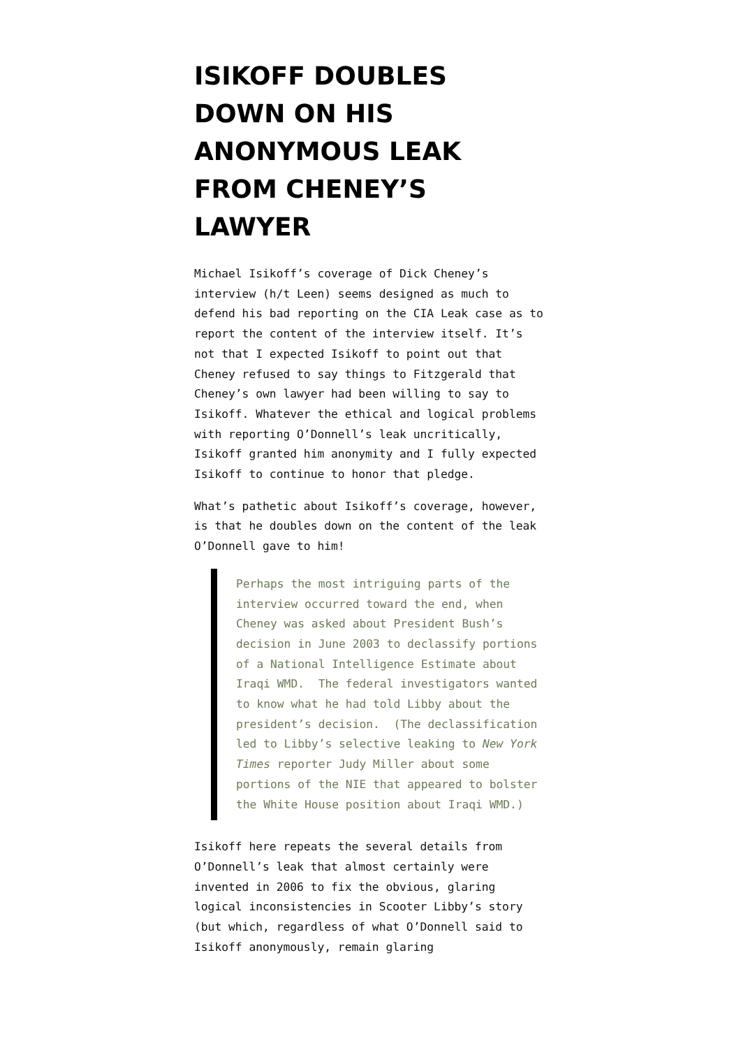ISIKOFF DOUBLES DOWN ON HIS ANONYMOUS LEAK FROM CHENEY’S LAWYER
Michael Isikoff’s coverage of Dick Cheney’s interview (h/t Leen) seems designed as much to defend his bad reporting on the CIA Leak case as to report the content of the interview itself. It’s not that I expected Isikoff to point out that Cheney refused to say things to Fitzgerald that Cheney’s own lawyer had been willing to say to Isikoff. Whatever the ethical and logical problems with reporting O’Donnell’s leak uncritically, Isikoff granted him anonymity and I fully expected Isikoff to continue to honor that pledge.
What’s pathetic about Isikoff’s coverage, however, is that he doubles down on the content of the leak O’Donnell gave to him!
Perhaps the most intriguing parts of the interview occurred toward the end, when Cheney was asked about President Bush’s decision in June 2003 to declassify portions of a National Intelligence Estimate about Iraqi WMD. The federal investigators wanted to know what he had told Libby about the president’s decision. (The declassification led to Libby’s selective leaking to New York Times reporter Judy Miller about some portions of the NIE that appeared to bolster the White House position about Iraqi WMD.)
Isikoff here repeats the several details from O’Donnell’s leak that almost certainly were invented in 2006 to fix the obvious, glaring logical inconsistencies in Scooter Libby’s story (but which, regardless of what O’Donnell said to Isikoff anonymously, remain glaring